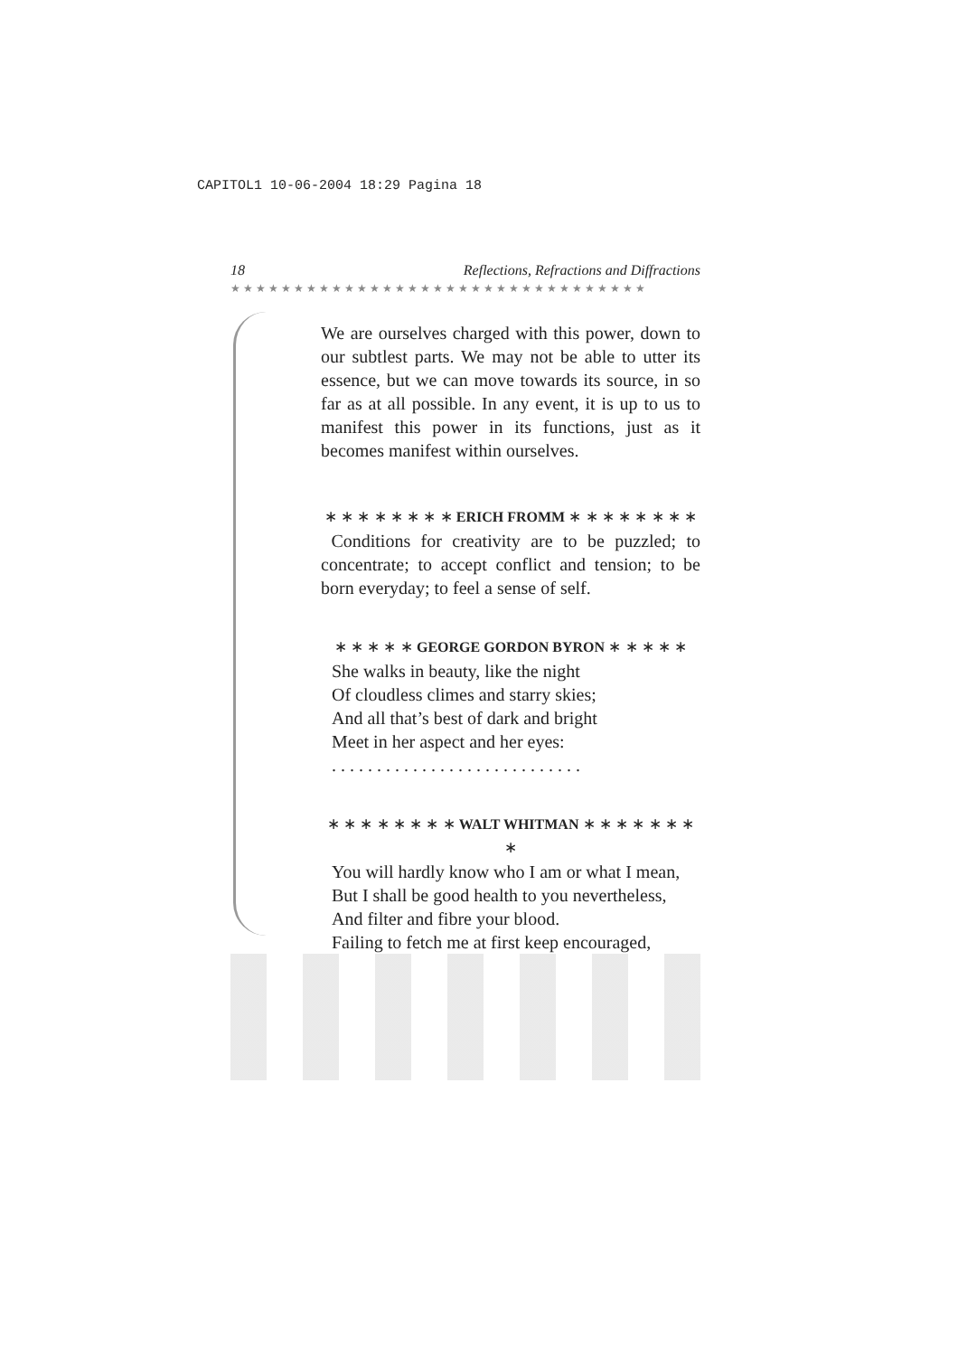CAPITOL1 10-06-2004 18:29 Pagina 18
18 Reflections, Refractions and Diffractions
★★★★★★★★★★★★★★★★★★★★★★★★★★★★★★★★★
We are ourselves charged with this power, down to our subtlest parts. We may not be able to utter its essence, but we can move towards its source, in so far as at all possible. In any event, it is up to us to manifest this power in its functions, just as it becomes manifest within ourselves.
∗ ∗ ∗ ∗ ∗ ∗ ∗ ∗ ERICH FROMM ∗ ∗ ∗ ∗ ∗ ∗ ∗ ∗
Conditions for creativity are to be puzzled; to concentrate; to accept conflict and tension; to be born everyday; to feel a sense of self.
∗ ∗ ∗ ∗ ∗ GEORGE GORDON BYRON ∗ ∗ ∗ ∗ ∗
She walks in beauty, like the night
Of cloudless climes and starry skies;
And all that’s best of dark and bright
Meet in her aspect and her eyes:
. . . . . . . . . . . . . . . . . . . . . . . . . . . .
∗ ∗ ∗ ∗ ∗ ∗ ∗ ∗ WALT WHITMAN ∗ ∗ ∗ ∗ ∗ ∗ ∗ ∗
You will hardly know who I am or what I mean,
But I shall be good health to you nevertheless,
And filter and fibre your blood.
Failing to fetch me at first keep encouraged,